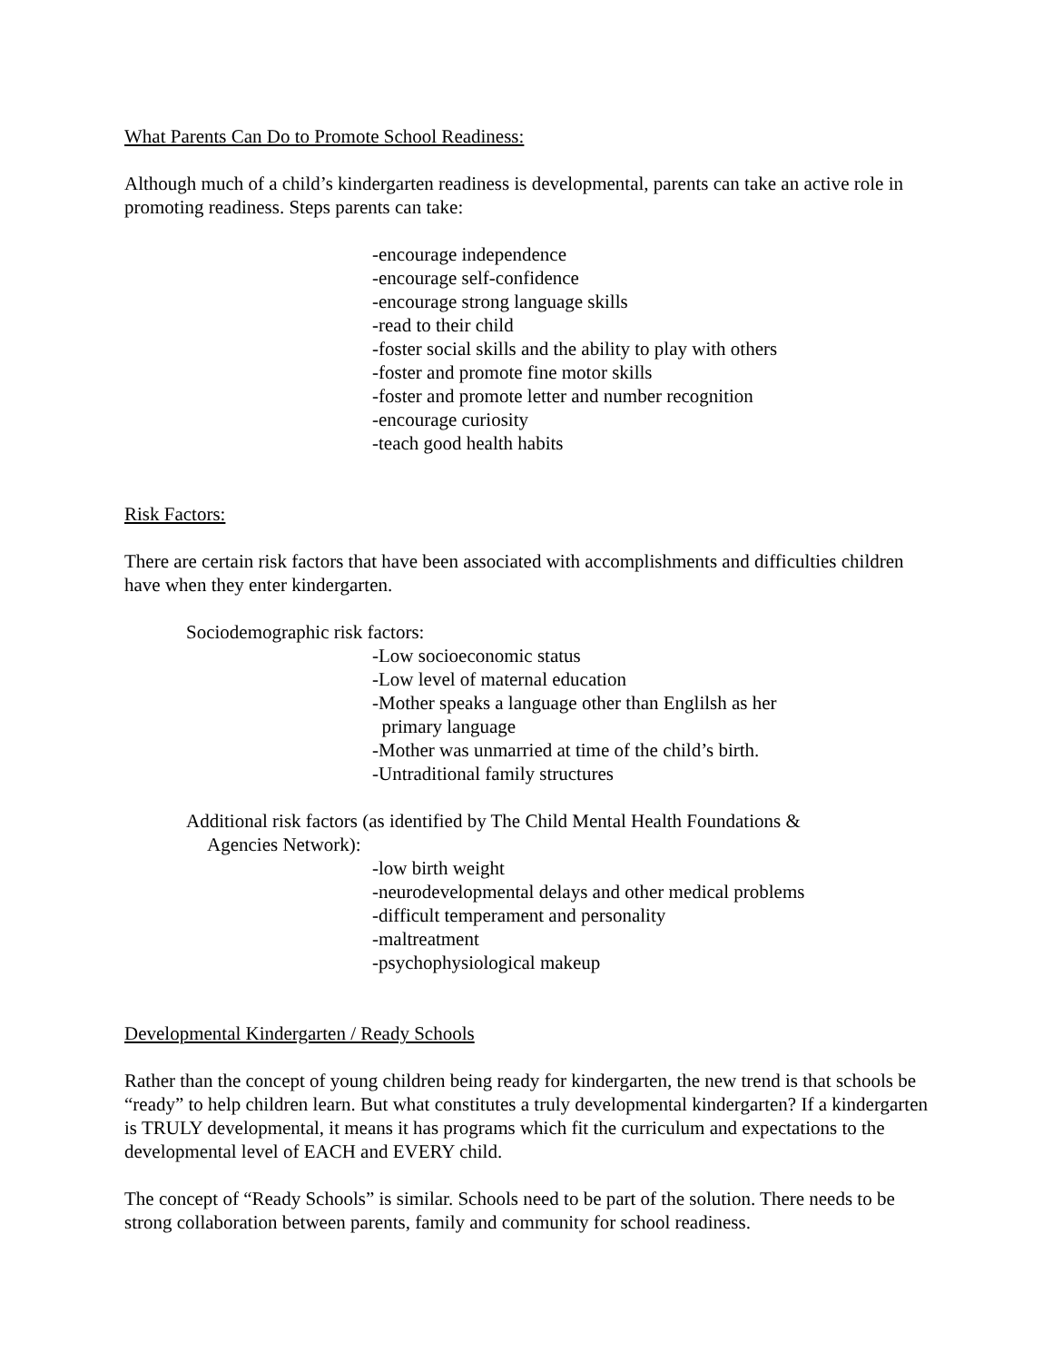What Parents Can Do to Promote School Readiness:
Although much of a child’s kindergarten readiness is developmental, parents can take an active role in promoting readiness. Steps parents can take:
-encourage independence
-encourage self-confidence
-encourage strong language skills
-read to their child
-foster social skills and the ability to play with others
-foster and promote fine motor skills
-foster and promote letter and number recognition
-encourage curiosity
-teach good health habits
Risk Factors:
There are certain risk factors that have been associated with accomplishments and difficulties children have when they enter kindergarten.
Sociodemographic risk factors:
-Low socioeconomic status
-Low level of maternal education
-Mother speaks a language other than Englilsh as her
primary language
-Mother was unmarried at time of the child’s birth.
-Untraditional family structures
Additional risk factors (as identified by The Child Mental Health Foundations &
Agencies Network):
-low birth weight
-neurodevelopmental delays and other medical problems
-difficult temperament and personality
-maltreatment
-psychophysiological makeup
Developmental Kindergarten / Ready Schools
Rather than the concept of young children being ready for kindergarten, the new trend is that schools be “ready” to help children learn. But what constitutes a truly developmental kindergarten? If a kindergarten is TRULY developmental, it means it has programs which fit the curriculum and expectations to the developmental level of EACH and EVERY child.
The concept of “Ready Schools” is similar. Schools need to be part of the solution. There needs to be strong collaboration between parents, family and community for school readiness.